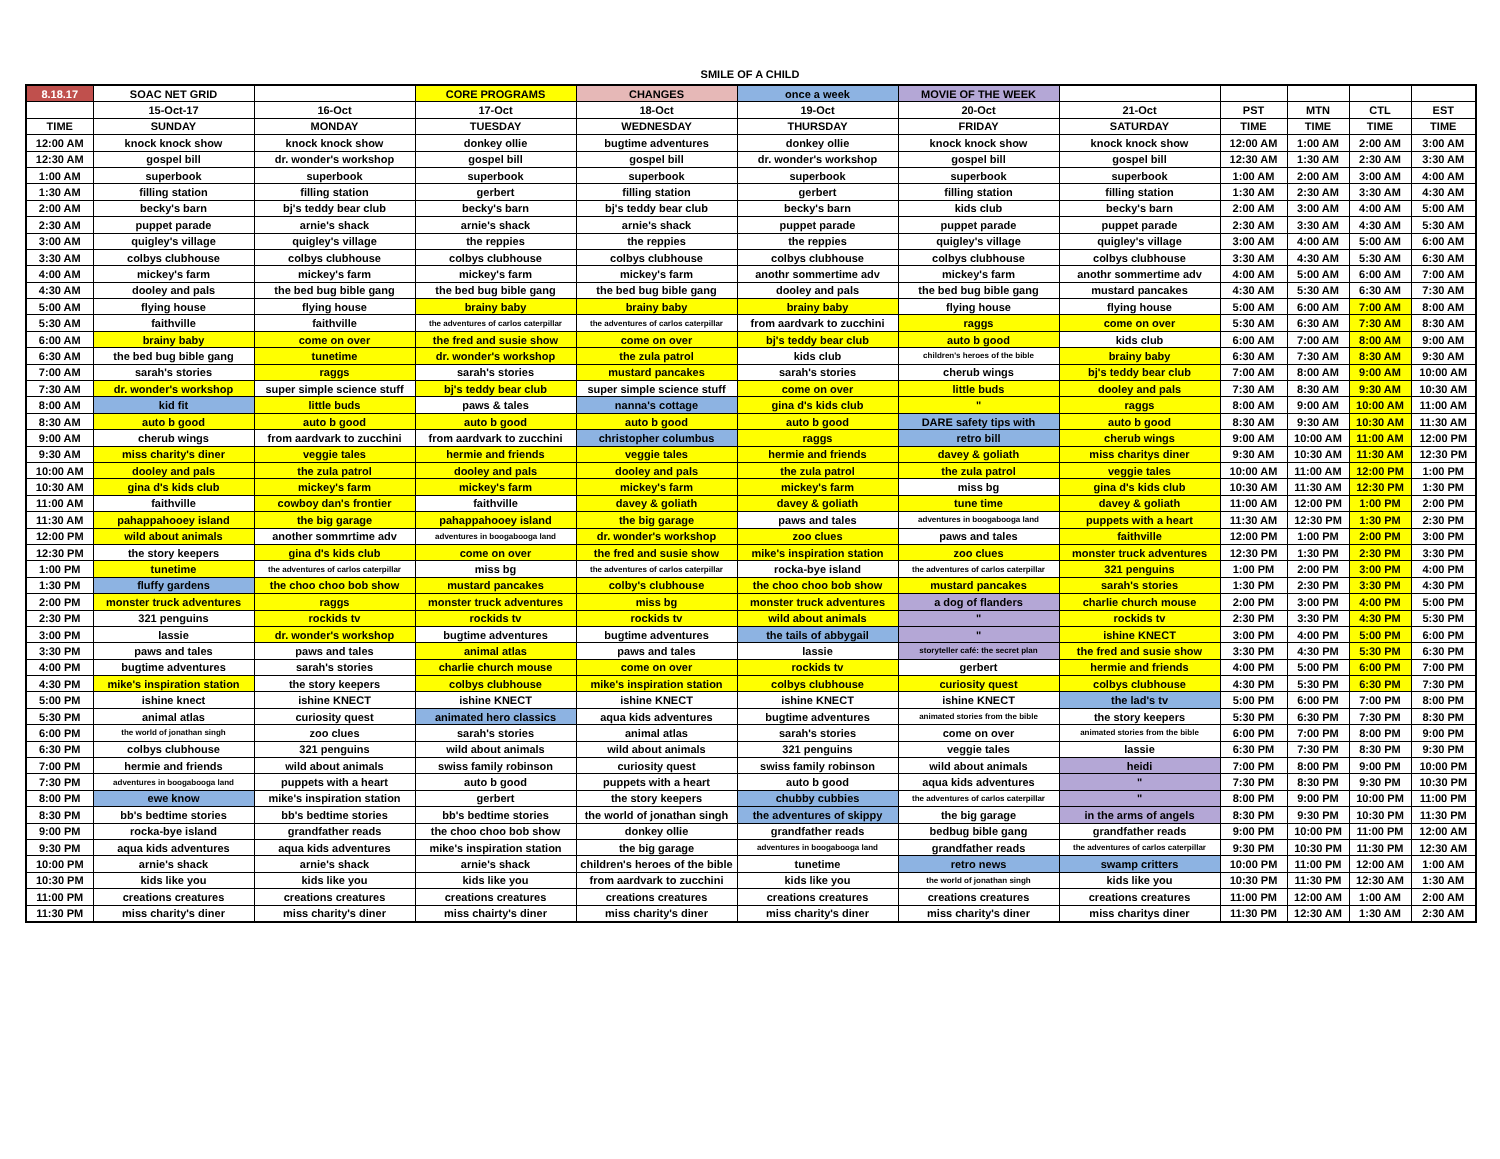SMILE OF A CHILD
| 8.18.17 | SOAC NET GRID | | CORE PROGRAMS | CHANGES | once a week | MOVIE OF THE WEEK | | | | | |
| --- | --- | --- | --- | --- | --- | --- | --- | --- | --- | --- | --- |
| | 15-Oct-17 | 16-Oct | 17-Oct | 18-Oct | 19-Oct | 20-Oct | 21-Oct | PST | MTN | CTL | EST |
| TIME | SUNDAY | MONDAY | TUESDAY | WEDNESDAY | THURSDAY | FRIDAY | SATURDAY | TIME | TIME | TIME | TIME |
| 12:00 AM | knock knock show | knock knock show | donkey ollie | bugtime adventures | donkey ollie | knock knock show | knock knock show | 12:00 AM | 1:00 AM | 2:00 AM | 3:00 AM |
| 12:30 AM | gospel bill | dr. wonder's workshop | gospel bill | gospel bill | dr. wonder's workshop | gospel bill | gospel bill | 12:30 AM | 1:30 AM | 2:30 AM | 3:30 AM |
| 1:00 AM | superbook | superbook | superbook | superbook | superbook | superbook | superbook | 1:00 AM | 2:00 AM | 3:00 AM | 4:00 AM |
| 1:30 AM | filling station | filling station | gerbert | filling station | gerbert | filling station | filling station | 1:30 AM | 2:30 AM | 3:30 AM | 4:30 AM |
| 2:00 AM | becky's barn | bj's teddy bear club | becky's barn | bj's teddy bear club | becky's barn | kids club | becky's barn | 2:00 AM | 3:00 AM | 4:00 AM | 5:00 AM |
| 2:30 AM | puppet parade | arnie's shack | arnie's shack | arnie's shack | puppet parade | puppet parade | puppet parade | 2:30 AM | 3:30 AM | 4:30 AM | 5:30 AM |
| 3:00 AM | quigley's village | quigley's village | the reppies | the reppies | the reppies | quigley's village | quigley's village | 3:00 AM | 4:00 AM | 5:00 AM | 6:00 AM |
| 3:30 AM | colbys clubhouse | colbys clubhouse | colbys clubhouse | colbys clubhouse | colbys clubhouse | colbys clubhouse | colbys clubhouse | 3:30 AM | 4:30 AM | 5:30 AM | 6:30 AM |
| 4:00 AM | mickey's farm | mickey's farm | mickey's farm | mickey's farm | anothr sommertime adv | mickey's farm | anothr sommertime adv | 4:00 AM | 5:00 AM | 6:00 AM | 7:00 AM |
| 4:30 AM | dooley and pals | the bed bug bible gang | the bed bug bible gang | the bed bug bible gang | dooley and pals | the bed bug bible gang | mustard pancakes | 4:30 AM | 5:30 AM | 6:30 AM | 7:30 AM |
| 5:00 AM | flying house | flying house | brainy baby | brainy baby | brainy baby | flying house | flying house | 5:00 AM | 6:00 AM | 7:00 AM | 8:00 AM |
| 5:30 AM | faithville | faithville | the adventures of carlos caterpillar | the adventures of carlos caterpillar | from aardvark to zucchini | raggs | come on over | 5:30 AM | 6:30 AM | 7:30 AM | 8:30 AM |
| 6:00 AM | brainy baby | come on over | the fred and susie show | come on over | bj's teddy bear club | auto b good | kids club | 6:00 AM | 7:00 AM | 8:00 AM | 9:00 AM |
| 6:30 AM | the bed bug bible gang | tunetime | dr. wonder's workshop | the zula patrol | kids club | children's heroes of the bible | brainy baby | 6:30 AM | 7:30 AM | 8:30 AM | 9:30 AM |
| 7:00 AM | sarah's stories | raggs | sarah's stories | mustard pancakes | sarah's stories | cherub wings | bj's teddy bear club | 7:00 AM | 8:00 AM | 9:00 AM | 10:00 AM |
| 7:30 AM | dr. wonder's workshop | super simple science stuff | bj's teddy bear club | super simple science stuff | come on over | little buds | dooley and pals | 7:30 AM | 8:30 AM | 9:30 AM | 10:30 AM |
| 8:00 AM | kid fit | little buds | paws & tales | nanna's cottage | gina d's kids club | " | raggs | 8:00 AM | 9:00 AM | 10:00 AM | 11:00 AM |
| 8:30 AM | auto b good | auto b good | auto b good | auto b good | auto b good | DARE safety tips with | auto b good | 8:30 AM | 9:30 AM | 10:30 AM | 11:30 AM |
| 9:00 AM | cherub wings | from aardvark to zucchini | from aardvark to zucchini | christopher columbus | raggs | retro bill | cherub wings | 9:00 AM | 10:00 AM | 11:00 AM | 12:00 PM |
| 9:30 AM | miss charity's diner | veggie tales | hermie and friends | veggie tales | hermie and friends | davey & goliath | miss charitys diner | 9:30 AM | 10:30 AM | 11:30 AM | 12:30 PM |
| 10:00 AM | dooley and pals | the zula patrol | dooley and pals | dooley and pals | the zula patrol | the zula patrol | veggie tales | 10:00 AM | 11:00 AM | 12:00 PM | 1:00 PM |
| 10:30 AM | gina d's kids club | mickey's farm | mickey's farm | mickey's farm | mickey's farm | miss bg | gina d's kids club | 10:30 AM | 11:30 AM | 12:30 PM | 1:30 PM |
| 11:00 AM | faithville | cowboy dan's frontier | faithville | davey & goliath | davey & goliath | tune time | davey & goliath | 11:00 AM | 12:00 PM | 1:00 PM | 2:00 PM |
| 11:30 AM | pahappahooey island | the big garage | pahappahooey island | the big garage | paws and tales | adventures in boogabooga land | puppets with a heart | 11:30 AM | 12:30 PM | 1:30 PM | 2:30 PM |
| 12:00 PM | wild about animals | another sommrtime adv | adventures in boogabooga land | dr. wonder's workshop | zoo clues | paws and tales | faithville | 12:00 PM | 1:00 PM | 2:00 PM | 3:00 PM |
| 12:30 PM | the story keepers | gina d's kids club | come on over | the fred and susie show | mike's inspiration station | zoo clues | monster truck adventures | 12:30 PM | 1:30 PM | 2:30 PM | 3:30 PM |
| 1:00 PM | tunetime | the adventures of carlos caterpillar | miss bg | the adventures of carlos caterpillar | rocka-bye island | the adventures of carlos caterpillar | 321 penguins | 1:00 PM | 2:00 PM | 3:00 PM | 4:00 PM |
| 1:30 PM | fluffy gardens | the choo choo bob show | mustard pancakes | colby's clubhouse | the choo choo bob show | mustard pancakes | sarah's stories | 1:30 PM | 2:30 PM | 3:30 PM | 4:30 PM |
| 2:00 PM | monster truck adventures | raggs | monster truck adventures | miss bg | monster truck adventures | a dog of flanders | charlie church mouse | 2:00 PM | 3:00 PM | 4:00 PM | 5:00 PM |
| 2:30 PM | 321 penguins | rockids tv | rockids tv | rockids tv | wild about animals | " | rockids tv | 2:30 PM | 3:30 PM | 4:30 PM | 5:30 PM |
| 3:00 PM | lassie | dr. wonder's workshop | bugtime adventures | bugtime adventures | the tails of abbygail | " | ishine KNECT | 3:00 PM | 4:00 PM | 5:00 PM | 6:00 PM |
| 3:30 PM | paws and tales | paws and tales | animal atlas | paws and tales | lassie | storyteller café: the secret plan | the fred and susie show | 3:30 PM | 4:30 PM | 5:30 PM | 6:30 PM |
| 4:00 PM | bugtime adventures | sarah's stories | charlie church mouse | come on over | rockids tv | gerbert | hermie and friends | 4:00 PM | 5:00 PM | 6:00 PM | 7:00 PM |
| 4:30 PM | mike's inspiration station | the story keepers | colbys clubhouse | mike's inspiration station | colbys clubhouse | curiosity quest | colbys clubhouse | 4:30 PM | 5:30 PM | 6:30 PM | 7:30 PM |
| 5:00 PM | ishine knect | ishine KNECT | ishine KNECT | ishine KNECT | ishine KNECT | ishine KNECT | the lad's tv | 5:00 PM | 6:00 PM | 7:00 PM | 8:00 PM |
| 5:30 PM | animal atlas | curiosity quest | animated hero classics | aqua kids adventures | bugtime adventures | animated stories from the bible | the story keepers | 5:30 PM | 6:30 PM | 7:30 PM | 8:30 PM |
| 6:00 PM | the world of jonathan singh | zoo clues | sarah's stories | animal atlas | sarah's stories | come on over | animated stories from the bible | 6:00 PM | 7:00 PM | 8:00 PM | 9:00 PM |
| 6:30 PM | colbys clubhouse | 321 penguins | wild about animals | wild about animals | 321 penguins | veggie tales | lassie | 6:30 PM | 7:30 PM | 8:30 PM | 9:30 PM |
| 7:00 PM | hermie and friends | wild about animals | swiss family robinson | curiosity quest | swiss family robinson | wild about animals | heidi | 7:00 PM | 8:00 PM | 9:00 PM | 10:00 PM |
| 7:30 PM | adventures in boogabooga land | puppets with a heart | auto b good | puppets with a heart | auto b good | aqua kids adventures | " | 7:30 PM | 8:30 PM | 9:30 PM | 10:30 PM |
| 8:00 PM | ewe know | mike's inspiration station | gerbert | the story keepers | chubby cubbies | the adventures of carlos caterpillar | " | 8:00 PM | 9:00 PM | 10:00 PM | 11:00 PM |
| 8:30 PM | bb's bedtime stories | bb's bedtime stories | bb's bedtime stories | the world of jonathan singh | the adventures of skippy | the big garage | in the arms of angels | 8:30 PM | 9:30 PM | 10:30 PM | 11:30 PM |
| 9:00 PM | rocka-bye island | grandfather reads | the choo choo bob show | donkey ollie | grandfather reads | bedbug bible gang | grandfather reads | 9:00 PM | 10:00 PM | 11:00 PM | 12:00 AM |
| 9:30 PM | aqua kids adventures | aqua kids adventures | mike's inspiration station | the big garage | adventures in boogabooga land | grandfather reads | the adventures of carlos caterpillar | 9:30 PM | 10:30 PM | 11:30 PM | 12:30 AM |
| 10:00 PM | arnie's shack | arnie's shack | arnie's shack | children's heroes of the bible | tunetime | retro news | swamp critters | 10:00 PM | 11:00 PM | 12:00 AM | 1:00 AM |
| 10:30 PM | kids like you | kids like you | kids like you | from aardvark to zucchini | kids like you | the world of jonathan singh | kids like you | 10:30 PM | 11:30 PM | 12:30 AM | 1:30 AM |
| 11:00 PM | creations creatures | creations creatures | creations creatures | creations creatures | creations creatures | creations creatures | creations creatures | 11:00 PM | 12:00 AM | 1:00 AM | 2:00 AM |
| 11:30 PM | miss charity's diner | miss charity's diner | miss chairty's diner | miss charity's diner | miss charity's diner | miss charity's diner | miss charitys diner | 11:30 PM | 12:30 AM | 1:30 AM | 2:30 AM |